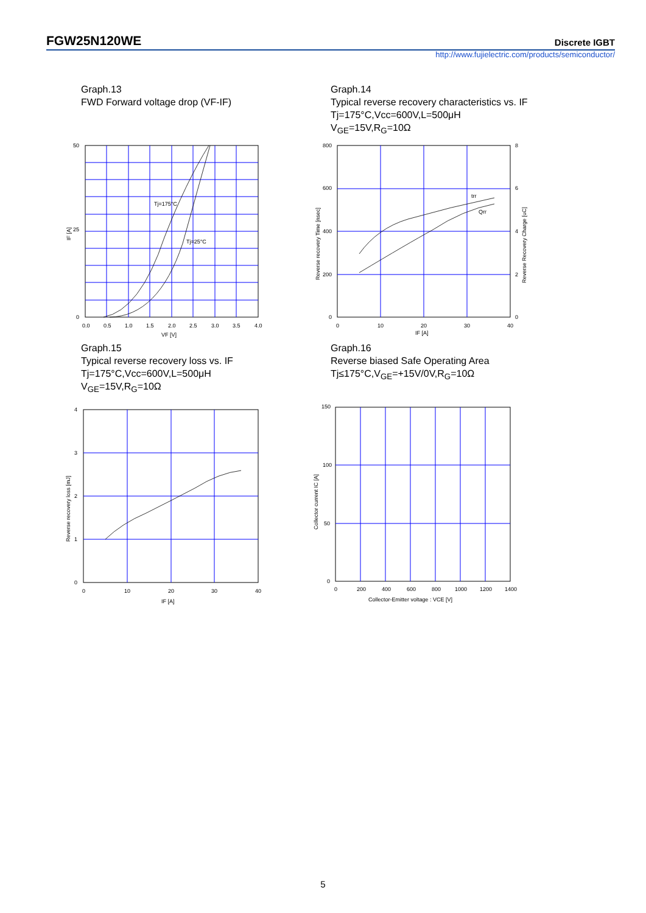FGW25N120WE Discrete IGBT
http://www.fujielectric.com/products/semiconductor/
Graph.13
FWD Forward voltage drop (VF-IF)
Graph.14
Typical reverse recovery characteristics vs. IF
Tj=175°C,Vcc=600V,L=500μH
V<sub>GE</sub>=15V,R<sub>G</sub>=10Ω
Tj=175°C
Tj=25°C
50
25
0
0.0
0.5
1.0
1.5
2.0
2.5
3.0
3.5
4.0
VF [V]
IF [A]
trr
Qrr
800
600
400
200
0
8
6
4
2
0
0
10
20
30
40
IF [A]
Reverse recovery Time [nsec]
Reverse Recovery Charge [uC]
Graph.15
Typical reverse recovery loss vs. IF
Tj=175°C,Vcc=600V,L=500μH
V<sub>GE</sub>=15V,R<sub>G</sub>=10Ω
Graph.16
Reverse biased Safe Operating Area
Tj≤175°C,V<sub>GE</sub>=+15V/0V,R<sub>G</sub>=10Ω
4
3
2
1
0
0
10
20
30
40
IF [A]
Reverse recovery loss [mJ]
150
100
50
0
0
200
400
600
800
1000
1200
1400
Collector-Emitter voltage : VCE [V]
Collector current IC [A]
5